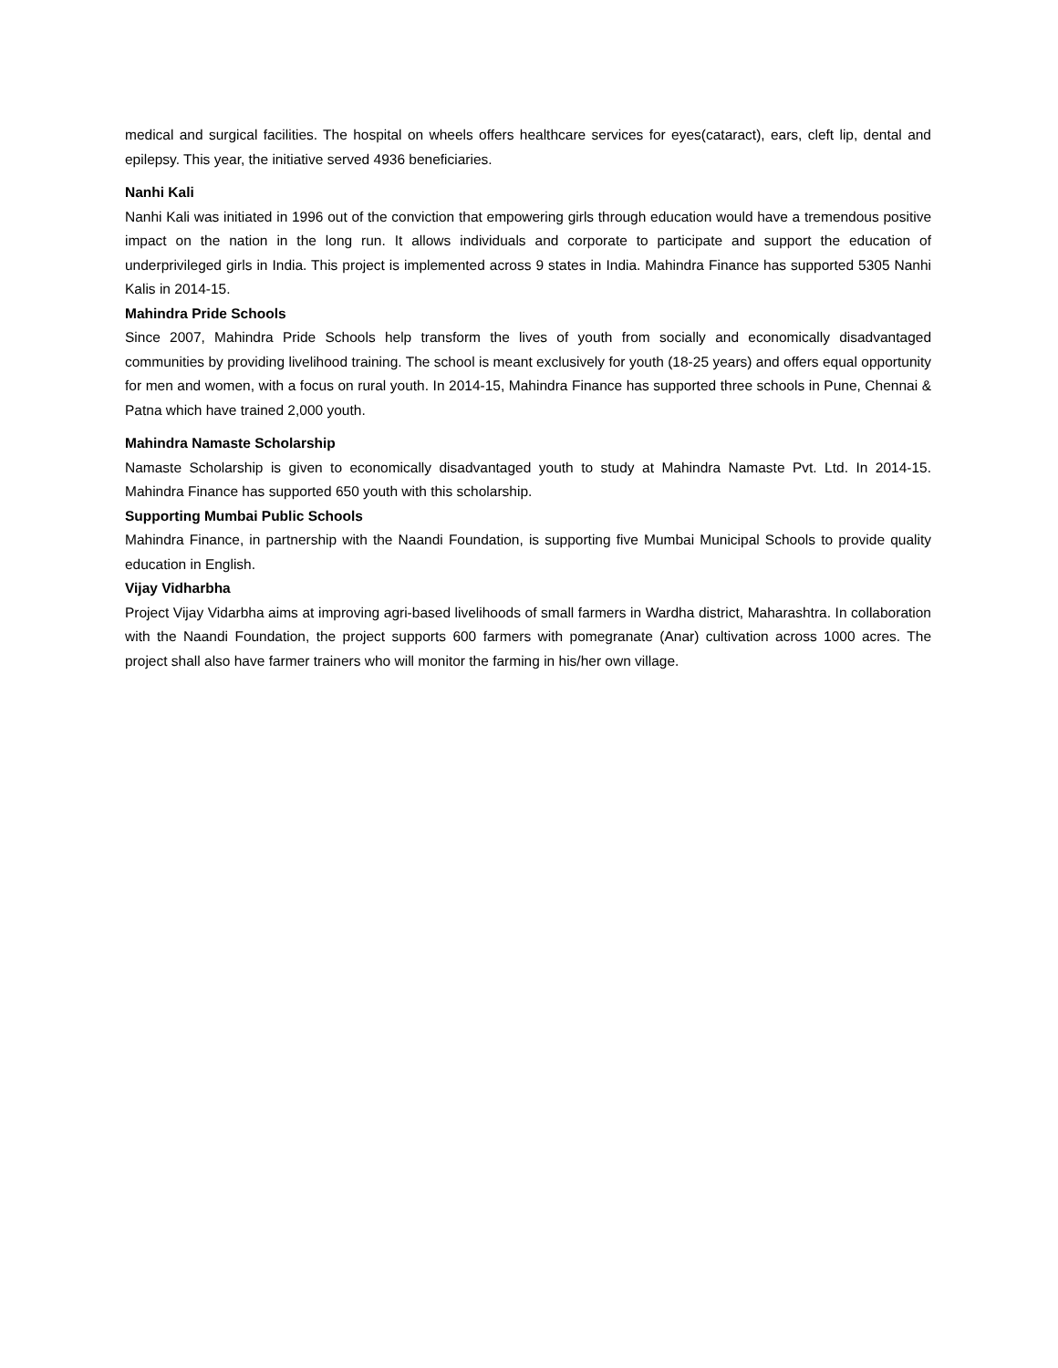medical and surgical facilities. The hospital on wheels offers healthcare services for eyes(cataract), ears, cleft lip, dental and epilepsy. This year, the initiative served 4936 beneficiaries.
Nanhi Kali
Nanhi Kali was initiated in 1996 out of the conviction that empowering girls through education would have a tremendous positive impact on the nation in the long run. It allows individuals and corporate to participate and support the education of underprivileged girls in India. This project is implemented across 9 states in India. Mahindra Finance has supported 5305 Nanhi Kalis in 2014-15.
Mahindra Pride Schools
Since 2007, Mahindra Pride Schools help transform the lives of youth from socially and economically disadvantaged communities by providing livelihood training. The school is meant exclusively for youth (18-25 years) and offers equal opportunity for men and women, with a focus on rural youth. In 2014-15, Mahindra Finance has supported three schools in Pune, Chennai & Patna which have trained 2,000 youth.
Mahindra Namaste Scholarship
Namaste Scholarship is given to economically disadvantaged youth to study at Mahindra Namaste Pvt. Ltd. In 2014-15. Mahindra Finance has supported 650 youth with this scholarship.
Supporting Mumbai Public Schools
Mahindra Finance, in partnership with the Naandi Foundation, is supporting five Mumbai Municipal Schools to provide quality education in English.
Vijay Vidharbha
Project Vijay Vidarbha aims at improving agri-based livelihoods of small farmers in Wardha district, Maharashtra. In collaboration with the Naandi Foundation, the project supports 600 farmers with pomegranate (Anar) cultivation across 1000 acres. The project shall also have farmer trainers who will monitor the farming in his/her own village.